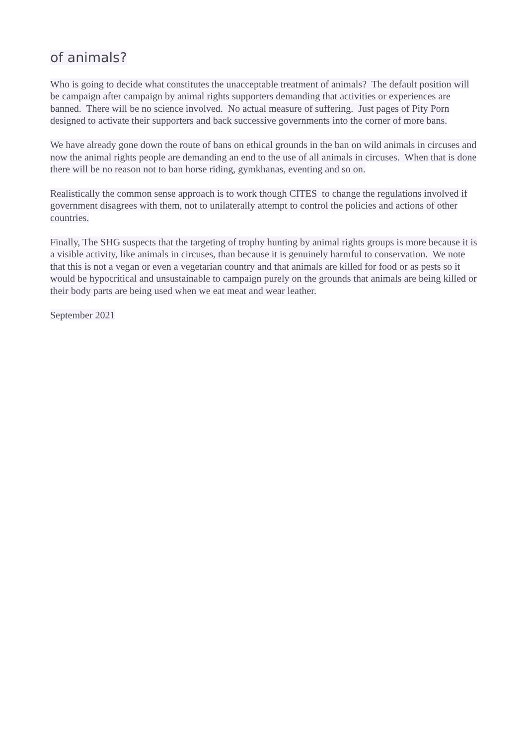of animals?
Who is going to decide what constitutes the unacceptable treatment of animals? The default position will be campaign after campaign by animal rights supporters demanding that activities or experiences are banned. There will be no science involved. No actual measure of suffering. Just pages of Pity Porn designed to activate their supporters and back successive governments into the corner of more bans.
We have already gone down the route of bans on ethical grounds in the ban on wild animals in circuses and now the animal rights people are demanding an end to the use of all animals in circuses. When that is done there will be no reason not to ban horse riding, gymkhanas, eventing and so on.
Realistically the common sense approach is to work though CITES to change the regulations involved if government disagrees with them, not to unilaterally attempt to control the policies and actions of other countries.
Finally, The SHG suspects that the targeting of trophy hunting by animal rights groups is more because it is a visible activity, like animals in circuses, than because it is genuinely harmful to conservation. We note that this is not a vegan or even a vegetarian country and that animals are killed for food or as pests so it would be hypocritical and unsustainable to campaign purely on the grounds that animals are being killed or their body parts are being used when we eat meat and wear leather.
September 2021